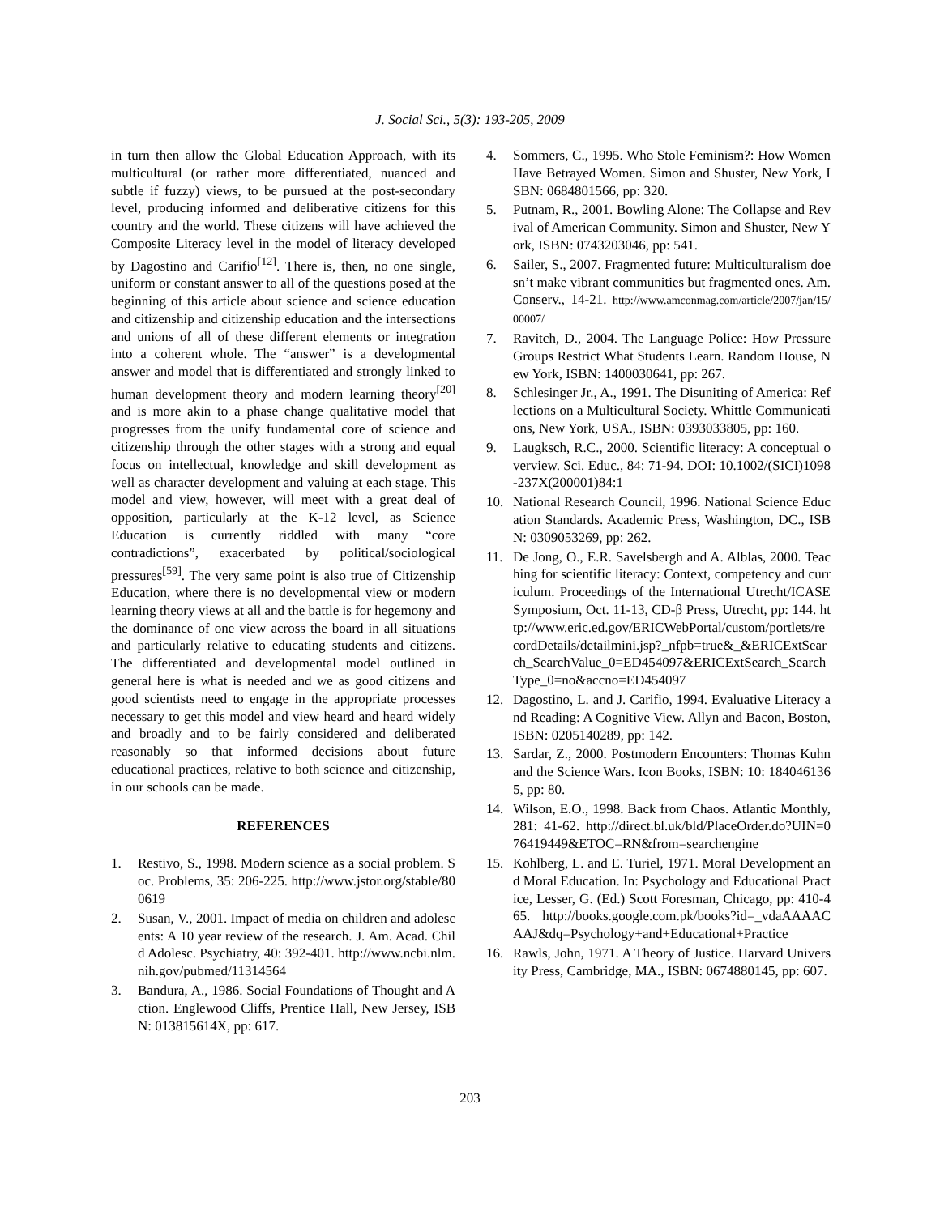J. Social Sci., 5(3): 193-205, 2009
in turn then allow the Global Education Approach, with its multicultural (or rather more differentiated, nuanced and subtle if fuzzy) views, to be pursued at the post-secondary level, producing informed and deliberative citizens for this country and the world. These citizens will have achieved the Composite Literacy level in the model of literacy developed by Dagostino and Carifio<sup>[12]</sup>. There is, then, no one single, uniform or constant answer to all of the questions posed at the beginning of this article about science and science education and citizenship and citizenship education and the intersections and unions of all of these different elements or integration into a coherent whole. The “answer” is a developmental answer and model that is differentiated and strongly linked to human development theory and modern learning theory<sup>[20]</sup> and is more akin to a phase change qualitative model that progresses from the unify fundamental core of science and citizenship through the other stages with a strong and equal focus on intellectual, knowledge and skill development as well as character development and valuing at each stage. This model and view, however, will meet with a great deal of opposition, particularly at the K-12 level, as Science Education is currently riddled with many “core contradictions”, exacerbated by political/sociological pressures<sup>[59]</sup>. The very same point is also true of Citizenship Education, where there is no developmental view or modern learning theory views at all and the battle is for hegemony and the dominance of one view across the board in all situations and particularly relative to educating students and citizens. The differentiated and developmental model outlined in general here is what is needed and we as good citizens and good scientists need to engage in the appropriate processes necessary to get this model and view heard and heard widely and broadly and to be fairly considered and deliberated reasonably so that informed decisions about future educational practices, relative to both science and citizenship, in our schools can be made.
REFERENCES
1. Restivo, S., 1998. Modern science as a social problem. Soc. Problems, 35: 206-225. http://www.jstor.org/stable/800619
2. Susan, V., 2001. Impact of media on children and adolescents: A 10 year review of the research. J. Am. Acad. Child Adolesc. Psychiatry, 40: 392-401. http://www.ncbi.nlm.nih.gov/pubmed/11314564
3. Bandura, A., 1986. Social Foundations of Thought and Action. Englewood Cliffs, Prentice Hall, New Jersey, ISBN: 013815614X, pp: 617.
4. Sommers, C., 1995. Who Stole Feminism?: How Women Have Betrayed Women. Simon and Shuster, New York, ISBN: 0684801566, pp: 320.
5. Putnam, R., 2001. Bowling Alone: The Collapse and Revival of American Community. Simon and Shuster, New York, ISBN: 0743203046, pp: 541.
6. Sailer, S., 2007. Fragmented future: Multiculturalism doesn’t make vibrant communities but fragmented ones. Am. Conserv., 14-21. http://www.amconmag.com/article/2007/jan/15/00007/
7. Ravitch, D., 2004. The Language Police: How Pressure Groups Restrict What Students Learn. Random House, New York, ISBN: 1400030641, pp: 267.
8. Schlesinger Jr., A., 1991. The Disuniting of America: Reflections on a Multicultural Society. Whittle Communications, New York, USA., ISBN: 0393033805, pp: 160.
9. Laugksch, R.C., 2000. Scientific literacy: A conceptual overview. Sci. Educ., 84: 71-94. DOI: 10.1002/(SICI)1098-237X(200001)84:1
10. National Research Council, 1996. National Science Education Standards. Academic Press, Washington, DC., ISBN: 0309053269, pp: 262.
11. De Jong, O., E.R. Savelsbergh and A. Alblas, 2000. Teaching for scientific literacy: Context, competency and curriculum. Proceedings of the International Utrecht/ICASE Symposium, Oct. 11-13, CD-β Press, Utrecht, pp: 144. http://www.eric.ed.gov/ERICWebPortal/custom/portlets/recordDetails/detailmini.jsp?_nfpb=true&_&ERICExtSearch_SearchValue_0=ED454097&ERICExtSearch_SearchType_0=no&accno=ED454097
12. Dagostino, L. and J. Carifio, 1994. Evaluative Literacy and Reading: A Cognitive View. Allyn and Bacon, Boston, ISBN: 0205140289, pp: 142.
13. Sardar, Z., 2000. Postmodern Encounters: Thomas Kuhn and the Science Wars. Icon Books, ISBN: 10: 1840461365, pp: 80.
14. Wilson, E.O., 1998. Back from Chaos. Atlantic Monthly, 281: 41-62. http://direct.bl.uk/bld/PlaceOrder.do?UIN=076419449&ETOC=RN&from=searchengine
15. Kohlberg, L. and E. Turiel, 1971. Moral Development and Moral Education. In: Psychology and Educational Practice, Lesser, G. (Ed.) Scott Foresman, Chicago, pp: 410-465. http://books.google.com.pk/books?id=_vdaAAAACAAJ&dq=Psychology+and+Educational+Practice
16. Rawls, John, 1971. A Theory of Justice. Harvard University Press, Cambridge, MA., ISBN: 0674880145, pp: 607.
203